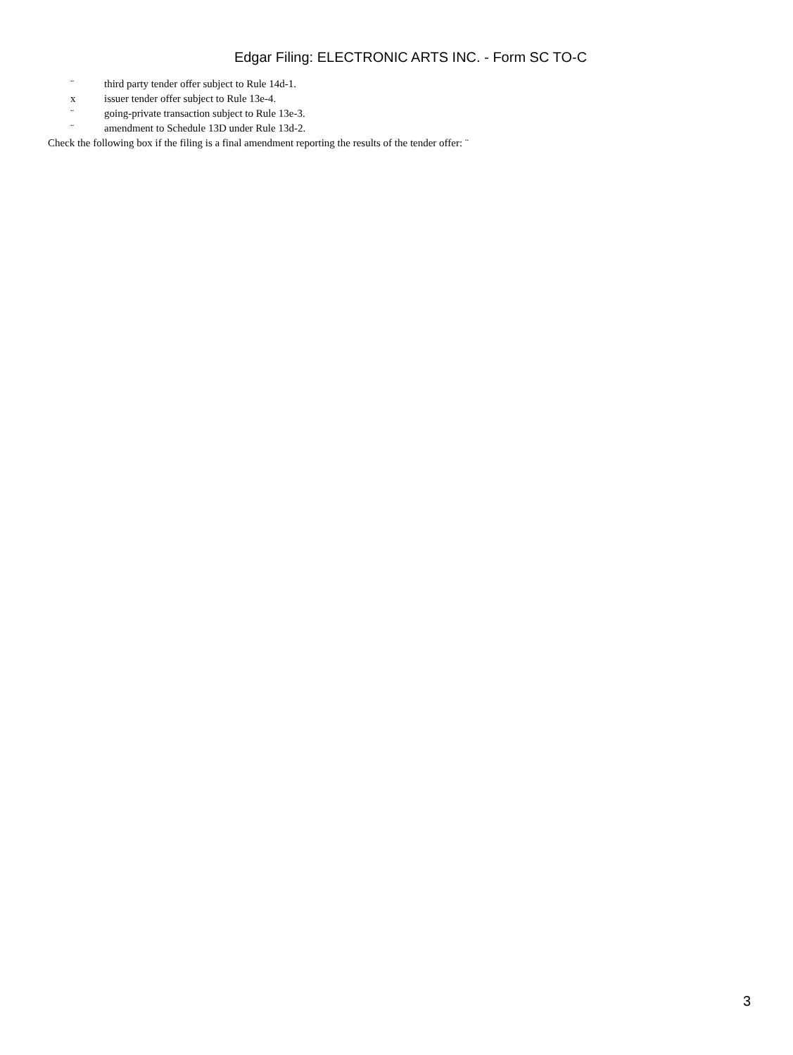Edgar Filing: ELECTRONIC ARTS INC. - Form SC TO-C
¨ third party tender offer subject to Rule 14d-1.
x issuer tender offer subject to Rule 13e-4.
¨ going-private transaction subject to Rule 13e-3.
¨ amendment to Schedule 13D under Rule 13d-2.
Check the following box if the filing is a final amendment reporting the results of the tender offer: ¨
3